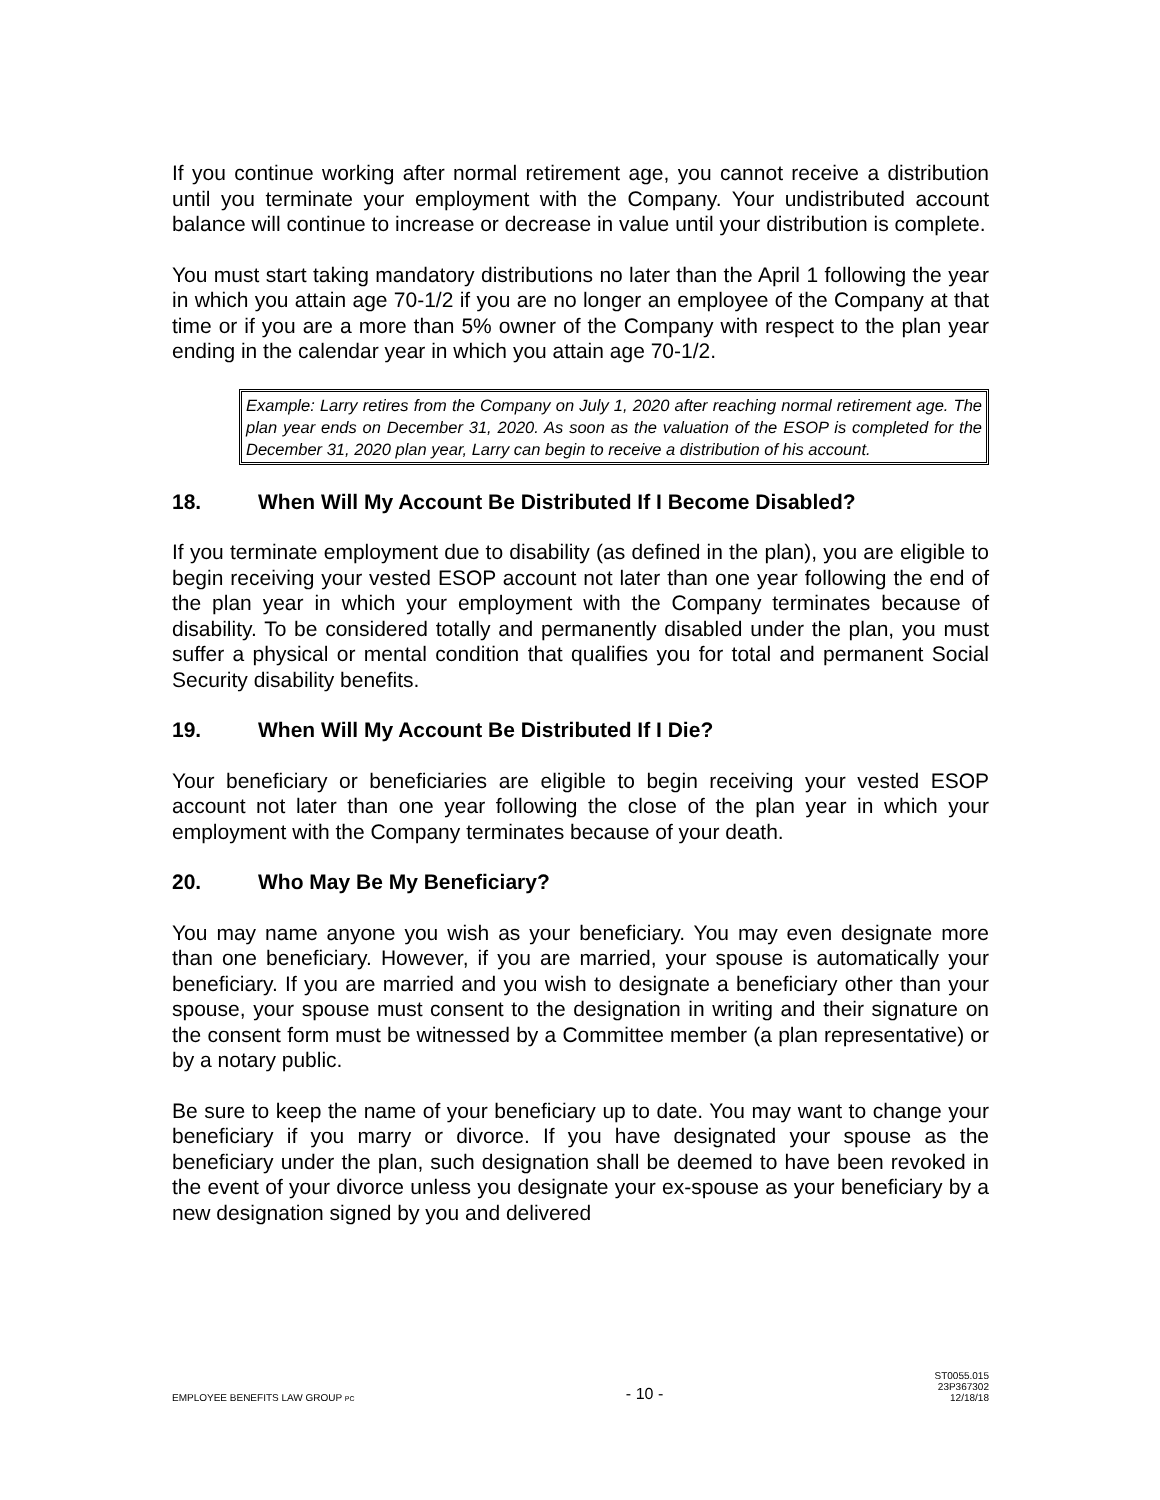If you continue working after normal retirement age, you cannot receive a distribution until you terminate your employment with the Company. Your undistributed account balance will continue to increase or decrease in value until your distribution is complete.
You must start taking mandatory distributions no later than the April 1 following the year in which you attain age 70-1/2 if you are no longer an employee of the Company at that time or if you are a more than 5% owner of the Company with respect to the plan year ending in the calendar year in which you attain age 70-1/2.
Example: Larry retires from the Company on July 1, 2020 after reaching normal retirement age. The plan year ends on December 31, 2020. As soon as the valuation of the ESOP is completed for the December 31, 2020 plan year, Larry can begin to receive a distribution of his account.
18. When Will My Account Be Distributed If I Become Disabled?
If you terminate employment due to disability (as defined in the plan), you are eligible to begin receiving your vested ESOP account not later than one year following the end of the plan year in which your employment with the Company terminates because of disability. To be considered totally and permanently disabled under the plan, you must suffer a physical or mental condition that qualifies you for total and permanent Social Security disability benefits.
19. When Will My Account Be Distributed If I Die?
Your beneficiary or beneficiaries are eligible to begin receiving your vested ESOP account not later than one year following the close of the plan year in which your employment with the Company terminates because of your death.
20. Who May Be My Beneficiary?
You may name anyone you wish as your beneficiary. You may even designate more than one beneficiary. However, if you are married, your spouse is automatically your beneficiary. If you are married and you wish to designate a beneficiary other than your spouse, your spouse must consent to the designation in writing and their signature on the consent form must be witnessed by a Committee member (a plan representative) or by a notary public.
Be sure to keep the name of your beneficiary up to date. You may want to change your beneficiary if you marry or divorce. If you have designated your spouse as the beneficiary under the plan, such designation shall be deemed to have been revoked in the event of your divorce unless you designate your ex-spouse as your beneficiary by a new designation signed by you and delivered
EMPLOYEE BENEFITS LAW GROUP PC
- 10 -
ST0055.015
23P367302
12/18/18